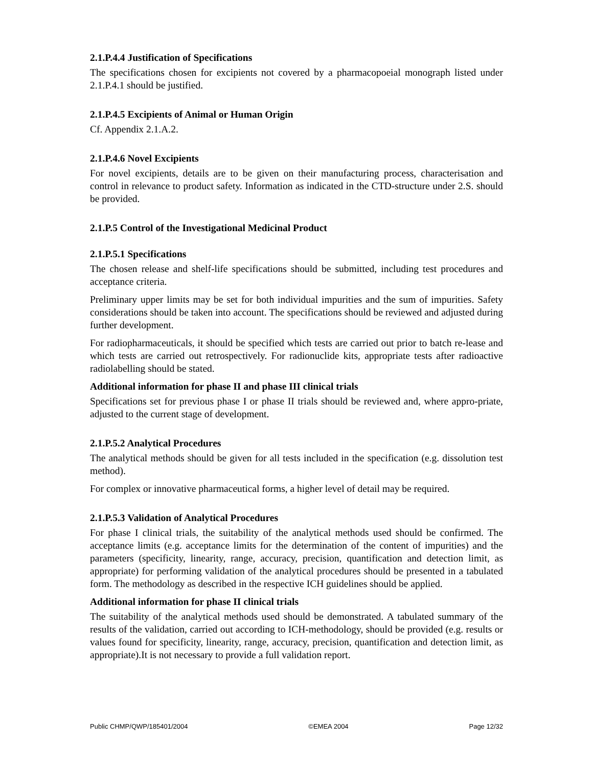2.1.P.4.4 Justification of Specifications
The specifications chosen for excipients not covered by a pharmacopoeial monograph listed under 2.1.P.4.1 should be justified.
2.1.P.4.5 Excipients of Animal or Human Origin
Cf. Appendix 2.1.A.2.
2.1.P.4.6 Novel Excipients
For novel excipients, details are to be given on their manufacturing process, characterisation and control in relevance to product safety. Information as indicated in the CTD-structure under 2.S. should be provided.
2.1.P.5 Control of the Investigational Medicinal Product
2.1.P.5.1 Specifications
The chosen release and shelf-life specifications should be submitted, including test procedures and acceptance criteria.
Preliminary upper limits may be set for both individual impurities and the sum of impurities. Safety considerations should be taken into account. The specifications should be reviewed and adjusted during further development.
For radiopharmaceuticals, it should be specified which tests are carried out prior to batch re-lease and which tests are carried out retrospectively. For radionuclide kits, appropriate tests after radioactive radiolabelling should be stated.
Additional information for phase II and phase III clinical trials
Specifications set for previous phase I or phase II trials should be reviewed and, where appro-priate, adjusted to the current stage of development.
2.1.P.5.2 Analytical Procedures
The analytical methods should be given for all tests included in the specification (e.g. dissolution test method).
For complex or innovative pharmaceutical forms, a higher level of detail may be required.
2.1.P.5.3 Validation of Analytical Procedures
For phase I clinical trials, the suitability of the analytical methods used should be confirmed. The acceptance limits (e.g. acceptance limits for the determination of the content of impurities) and the parameters (specificity, linearity, range, accuracy, precision, quantification and detection limit, as appropriate) for performing validation of the analytical procedures should be presented in a tabulated form. The methodology as described in the respective ICH guidelines should be applied.
Additional information for phase II clinical trials
The suitability of the analytical methods used should be demonstrated. A tabulated summary of the results of the validation, carried out according to ICH-methodology, should be provided (e.g. results or values found for specificity, linearity, range, accuracy, precision, quantification and detection limit, as appropriate).It is not necessary to provide a full validation report.
Public CHMP/QWP/185401/2004 ©EMEA 2004 Page 12/32